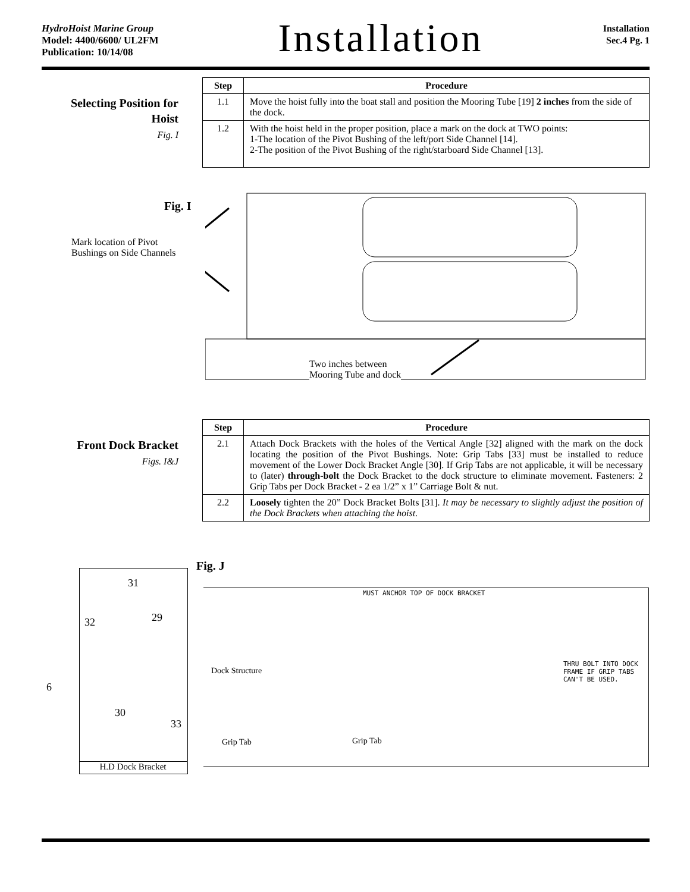HydroHoist Marine Group
Model: 4400/6600/ UL2FM
Publication: 10/14/08
Installation
Installation
Sec.4 Pg. 1
Selecting Position for Hoist
Fig. I
| Step | Procedure |
| --- | --- |
| 1.1 | Move the hoist fully into the boat stall and position the Mooring Tube [19] 2 inches from the side of the dock. |
| 1.2 | With the hoist held in the proper position, place a mark on the dock at TWO points: 1-The location of the Pivot Bushing of the left/port Side Channel [14]. 2-The position of the Pivot Bushing of the right/starboard Side Channel [13]. |
Fig. I
Mark location of Pivot Bushings on Side Channels
Two inches between
Mooring Tube and dock
Front Dock Bracket
Figs. I&J
| Step | Procedure |
| --- | --- |
| 2.1 | Attach Dock Brackets with the holes of the Vertical Angle [32] aligned with the mark on the dock locating the position of the Pivot Bushings. Note: Grip Tabs [33] must be installed to reduce movement of the Lower Dock Bracket Angle [30]. If Grip Tabs are not applicable, it will be necessary to (later) through-bolt the Dock Bracket to the dock structure to eliminate movement. Fasteners: 2 Grip Tabs per Dock Bracket - 2 ea 1/2” x 1” Carriage Bolt & nut. |
| 2.2 | Loosely tighten the 20” Dock Bracket Bolts [31]. It may be necessary to slightly adjust the position of the Dock Brackets when attaching the hoist. |
Fig. J
31
29
32
6
30
33
H.D Dock Bracket
MUST ANCHOR TOP OF DOCK BRACKET
Dock Structure
THRU BOLT INTO DOCK
FRAME IF GRIP TABS
CAN'T BE USED.
Grip Tab Grip Tab